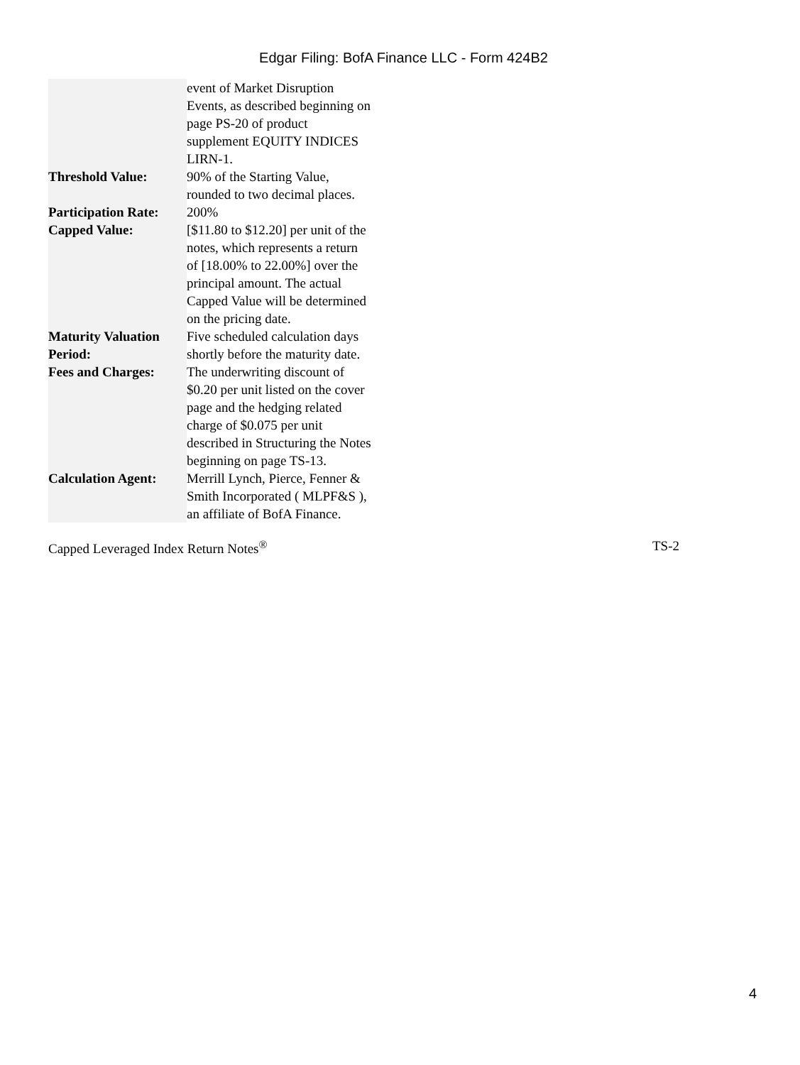Edgar Filing: BofA Finance LLC - Form 424B2
| | event of Market Disruption Events, as described beginning on page PS-20 of product supplement EQUITY INDICES LIRN-1. |
| Threshold Value: | 90% of the Starting Value, rounded to two decimal places. |
| Participation Rate: | 200% |
| Capped Value: | [$11.80 to $12.20] per unit of the notes, which represents a return of [18.00% to 22.00%] over the principal amount. The actual Capped Value will be determined on the pricing date. |
| Maturity Valuation Period: | Five scheduled calculation days shortly before the maturity date. |
| Fees and Charges: | The underwriting discount of $0.20 per unit listed on the cover page and the hedging related charge of $0.075 per unit described in Structuring the Notes beginning on page TS-13. |
| Calculation Agent: | Merrill Lynch, Pierce, Fenner & Smith Incorporated ( MLPF&S ), an affiliate of BofA Finance. |
Capped Leveraged Index Return Notes<sup>®</sup> TS-2
4